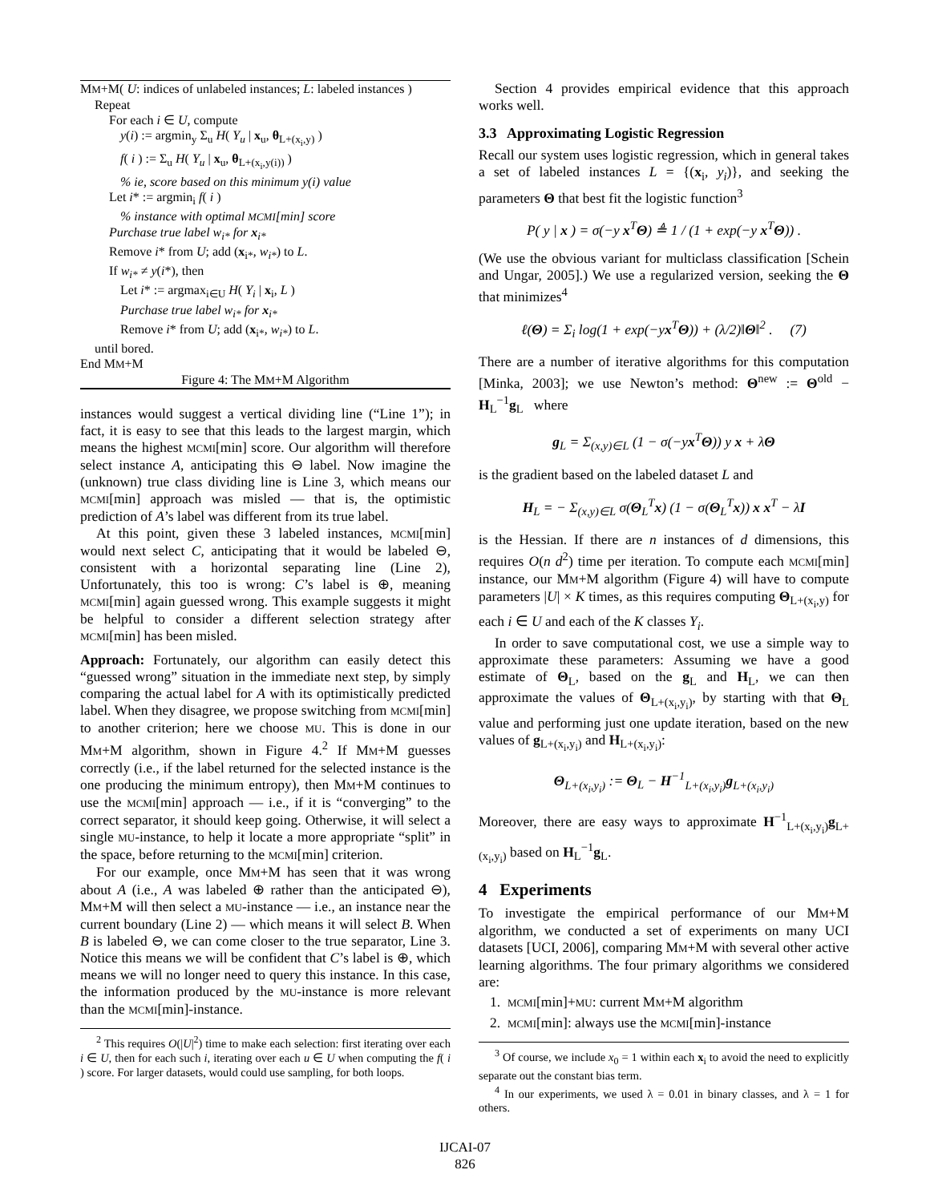MM+M( U: indices of unlabeled instances; L: labeled instances )
Repeat
For each i ∈ U, compute
y(i) := argmin<sub>y</sub> Σ<sub>u</sub> H( Y<sub>u</sub> | x<sub>u</sub>, θ<sub>L+(x<sub>i</sub>,y)</sub> )
f( i ) := Σ<sub>u</sub> H( Y<sub>u</sub> | x<sub>u</sub>, θ<sub>L+(x<sub>i</sub>,y(i))</sub> )
% ie, score based on this minimum y(i) value
Let i* := argmin<sub>i</sub> f( i )
% instance with optimal MCMI[min] score
Purchase true label w<sub>i*</sub> for x<sub>i*</sub>
Remove i* from U; add (x<sub>i*</sub>, w<sub>i*</sub>) to L.
If w<sub>i*</sub> ≠ y(i*), then
Let i* := argmax<sub>i∈U</sub> H( Y<sub>i</sub> | x<sub>i</sub>, L )
Purchase true label w<sub>i*</sub> for x<sub>i*</sub>
Remove i* from U; add (x<sub>i*</sub>, w<sub>i*</sub>) to L.
until bored.
End MM+M
Figure 4: The MM+M Algorithm
instances would suggest a vertical dividing line (“Line 1”); in fact, it is easy to see that this leads to the largest margin, which means the highest MCMI[min] score. Our algorithm will therefore select instance A, anticipating this ⊖ label. Now imagine the (unknown) true class dividing line is Line 3, which means our MCMI[min] approach was misled — that is, the optimistic prediction of A’s label was different from its true label.
At this point, given these 3 labeled instances, MCMI[min] would next select C, anticipating that it would be labeled ⊖, consistent with a horizontal separating line (Line 2), Unfortunately, this too is wrong: C’s label is ⊕, meaning MCMI[min] again guessed wrong. This example suggests it might be helpful to consider a different selection strategy after MCMI[min] has been misled.
Approach: Fortunately, our algorithm can easily detect this “guessed wrong” situation in the immediate next step, by simply comparing the actual label for A with its optimistically predicted label. When they disagree, we propose switching from MCMI[min] to another criterion; here we choose MU. This is done in our MM+M algorithm, shown in Figure 4.<sup>2</sup> If MM+M guesses correctly (i.e., if the label returned for the selected instance is the one producing the minimum entropy), then MM+M continues to use the MCMI[min] approach — i.e., if it is “converging” to the correct separator, it should keep going. Otherwise, it will select a single MU-instance, to help it locate a more appropriate “split” in the space, before returning to the MCMI[min] criterion.
For our example, once MM+M has seen that it was wrong about A (i.e., A was labeled ⊕ rather than the anticipated ⊖), MM+M will then select a MU-instance — i.e., an instance near the current boundary (Line 2) — which means it will select B. When B is labeled ⊖, we can come closer to the true separator, Line 3. Notice this means we will be confident that C’s label is ⊕, which means we will no longer need to query this instance. In this case, the information produced by the MU-instance is more relevant than the MCMI[min]-instance.
<sup>2</sup> This requires O(|U|<sup>2</sup>) time to make each selection: first iterating over each i ∈ U, then for each such i, iterating over each u ∈ U when computing the f( i ) score. For larger datasets, would could use sampling, for both loops.
Section 4 provides empirical evidence that this approach works well.
3.3 Approximating Logistic Regression
Recall our system uses logistic regression, which in general takes a set of labeled instances L = {(x<sub>i</sub>, y<sub>i</sub>)}, and seeking the parameters Θ that best fit the logistic function<sup>3</sup>
P( y | x ) = σ(−y x<sup>T</sup>Θ) ≜ 1 / (1 + exp(−y x<sup>T</sup>Θ)) .
(We use the obvious variant for multiclass classification [Schein and Ungar, 2005].) We use a regularized version, seeking the Θ that minimizes<sup>4</sup>
ℓ(Θ) = Σ<sub>i</sub> log(1 + exp(−yx<sup>T</sup>Θ)) + (λ/2)‖Θ‖<sup>2</sup> . (7)
There are a number of iterative algorithms for this computation [Minka, 2003]; we use Newton’s method: Θ<sup>new</sup> := Θ<sup>old</sup> − H<sub>L</sub><sup>−1</sup>g<sub>L</sub> where
g<sub>L</sub> = Σ<sub>(x,y)∈L</sub> (1 − σ(−yx<sup>T</sup>Θ)) y x + λΘ
is the gradient based on the labeled dataset L and
H<sub>L</sub> = − Σ<sub>(x,y)∈L</sub> σ(Θ<sub>L</sub><sup>T</sup>x) (1 − σ(Θ<sub>L</sub><sup>T</sup>x)) x x<sup>T</sup> − λI
is the Hessian. If there are n instances of d dimensions, this requires O(n d<sup>2</sup>) time per iteration. To compute each MCMI[min] instance, our MM+M algorithm (Figure 4) will have to compute parameters |U| × K times, as this requires computing Θ<sub>L+(x<sub>i</sub>,y)</sub> for each i ∈ U and each of the K classes Y<sub>i</sub>.
In order to save computational cost, we use a simple way to approximate these parameters: Assuming we have a good estimate of Θ<sub>L</sub>, based on the g<sub>L</sub> and H<sub>L</sub>, we can then approximate the values of Θ<sub>L+(x<sub>i</sub>,y<sub>i</sub>)</sub>, by starting with that Θ<sub>L</sub> value and performing just one update iteration, based on the new values of g<sub>L+(x<sub>i</sub>,y<sub>i</sub>)</sub> and H<sub>L+(x<sub>i</sub>,y<sub>i</sub>)</sub>:
Θ<sub>L+(x<sub>i</sub>,y<sub>i</sub>)</sub> := Θ<sub>L</sub> − H<sup>−1</sup><sub>L+(x<sub>i</sub>,y<sub>i</sub>)</sub>g<sub>L+(x<sub>i</sub>,y<sub>i</sub>)</sub>
Moreover, there are easy ways to approximate H<sup>−1</sup><sub>L+(x<sub>i</sub>,y<sub>i</sub>)</sub>g<sub>L+(x<sub>i</sub>,y<sub>i</sub>)</sub> based on H<sub>L</sub><sup>−1</sup>g<sub>L</sub>.
4 Experiments
To investigate the empirical performance of our MM+M algorithm, we conducted a set of experiments on many UCI datasets [UCI, 2006], comparing MM+M with several other active learning algorithms. The four primary algorithms we considered are:
1. MCMI[min]+MU: current MM+M algorithm
2. MCMI[min]: always use the MCMI[min]-instance
<sup>3</sup> Of course, we include x<sub>0</sub> = 1 within each x<sub>i</sub> to avoid the need to explicitly separate out the constant bias term.
<sup>4</sup> In our experiments, we used λ = 0.01 in binary classes, and λ = 1 for others.
IJCAI-07
826